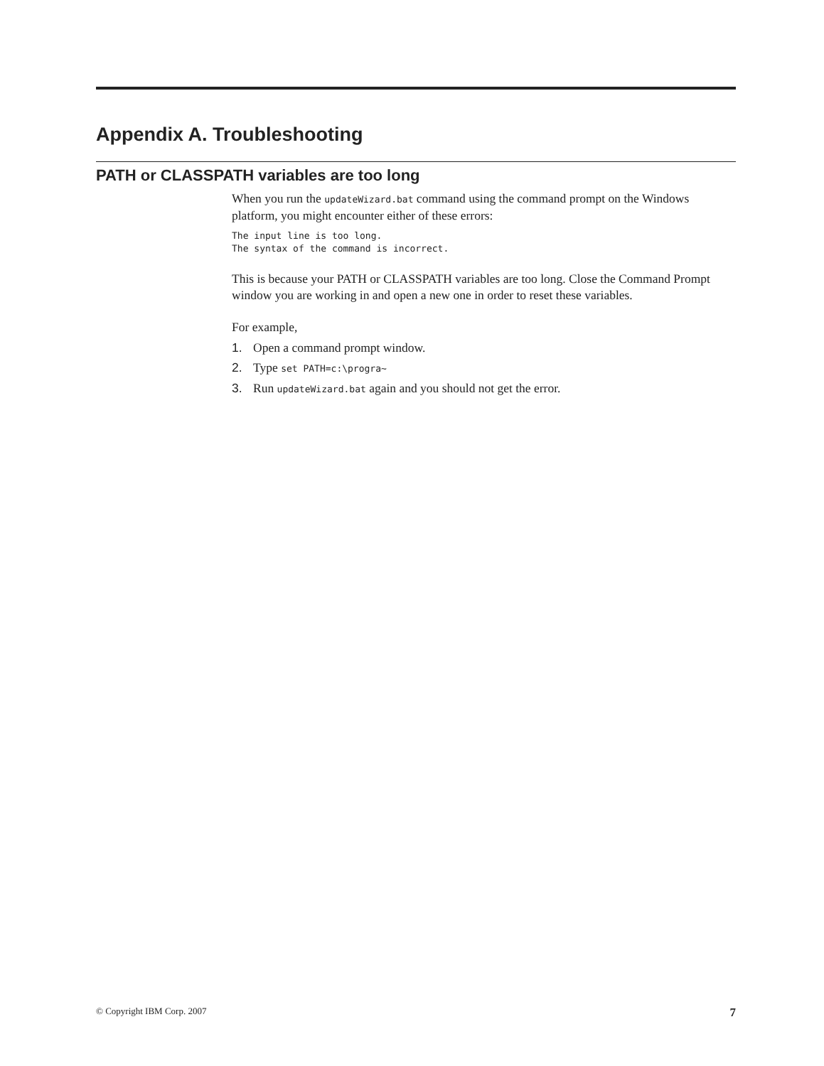Appendix A. Troubleshooting
PATH or CLASSPATH variables are too long
When you run the updateWizard.bat command using the command prompt on the Windows platform, you might encounter either of these errors:
The input line is too long.
The syntax of the command is incorrect.
This is because your PATH or CLASSPATH variables are too long. Close the Command Prompt window you are working in and open a new one in order to reset these variables.
For example,
1. Open a command prompt window.
2. Type set PATH=c:\progra~
3. Run updateWizard.bat again and you should not get the error.
© Copyright IBM Corp. 2007 7